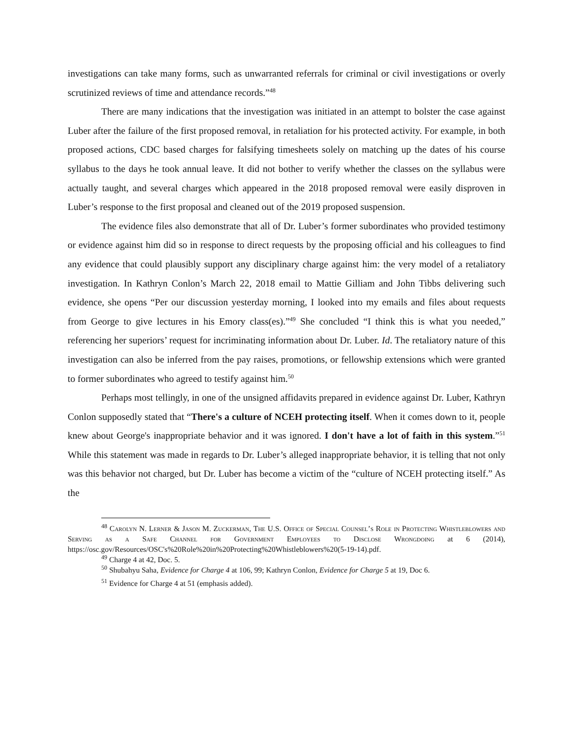investigations can take many forms, such as unwarranted referrals for criminal or civil investigations or overly scrutinized reviews of time and attendance records.”<sup>48</sup>
There are many indications that the investigation was initiated in an attempt to bolster the case against Luber after the failure of the first proposed removal, in retaliation for his protected activity. For example, in both proposed actions, CDC based charges for falsifying timesheets solely on matching up the dates of his course syllabus to the days he took annual leave. It did not bother to verify whether the classes on the syllabus were actually taught, and several charges which appeared in the 2018 proposed removal were easily disproven in Luber’s response to the first proposal and cleaned out of the 2019 proposed suspension.
The evidence files also demonstrate that all of Dr. Luber’s former subordinates who provided testimony or evidence against him did so in response to direct requests by the proposing official and his colleagues to find any evidence that could plausibly support any disciplinary charge against him: the very model of a retaliatory investigation. In Kathryn Conlon’s March 22, 2018 email to Mattie Gilliam and John Tibbs delivering such evidence, she opens “Per our discussion yesterday morning, I looked into my emails and files about requests from George to give lectures in his Emory class(es).”<sup>49</sup> She concluded “I think this is what you needed,” referencing her superiors’ request for incriminating information about Dr. Luber. Id. The retaliatory nature of this investigation can also be inferred from the pay raises, promotions, or fellowship extensions which were granted to former subordinates who agreed to testify against him.<sup>50</sup>
Perhaps most tellingly, in one of the unsigned affidavits prepared in evidence against Dr. Luber, Kathryn Conlon supposedly stated that “There's a culture of NCEH protecting itself. When it comes down to it, people knew about George's inappropriate behavior and it was ignored. I don't have a lot of faith in this system.”<sup>51</sup> While this statement was made in regards to Dr. Luber’s alleged inappropriate behavior, it is telling that not only was this behavior not charged, but Dr. Luber has become a victim of the “culture of NCEH protecting itself.” As the
<sup>48</sup> Carolyn N. Lerner & Jason M. Zuckerman, The U.S. Office of Special Counsel’s Role in Protecting Whistleblowers and Serving as a Safe Channel for Government Employees to Disclose Wrongdoing at 6 (2014), https://osc.gov/Resources/OSC's%20Role%20in%20Protecting%20Whistleblowers%20(5-19-14).pdf.
<sup>49</sup> Charge 4 at 42, Doc. 5.
<sup>50</sup> Shubahyu Saha, Evidence for Charge 4 at 106, 99; Kathryn Conlon, Evidence for Charge 5 at 19, Doc 6.
<sup>51</sup> Evidence for Charge 4 at 51 (emphasis added).